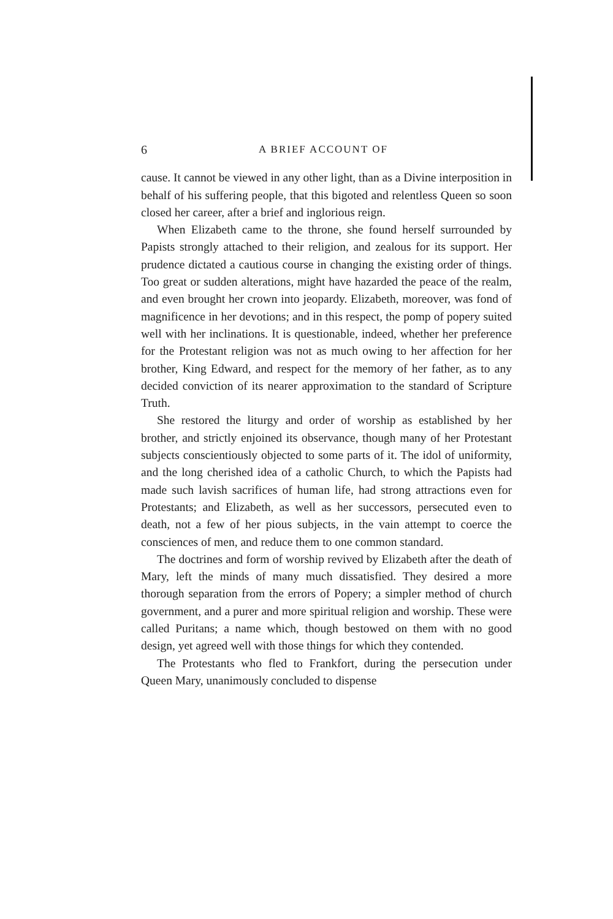6 A BRIEF ACCOUNT OF
cause. It cannot be viewed in any other light, than as a Divine interposition in behalf of his suffering people, that this bigoted and relentless Queen so soon closed her career, after a brief and inglorious reign.
When Elizabeth came to the throne, she found herself surrounded by Papists strongly attached to their religion, and zealous for its support. Her prudence dictated a cautious course in changing the existing order of things. Too great or sudden alterations, might have hazarded the peace of the realm, and even brought her crown into jeopardy. Elizabeth, moreover, was fond of magnificence in her devotions; and in this respect, the pomp of popery suited well with her inclinations. It is questionable, indeed, whether her preference for the Protestant religion was not as much owing to her affection for her brother, King Edward, and respect for the memory of her father, as to any decided conviction of its nearer approximation to the standard of Scripture Truth.
She restored the liturgy and order of worship as established by her brother, and strictly enjoined its observance, though many of her Protestant subjects conscientiously objected to some parts of it. The idol of uniformity, and the long cherished idea of a catholic Church, to which the Papists had made such lavish sacrifices of human life, had strong attractions even for Protestants; and Elizabeth, as well as her successors, persecuted even to death, not a few of her pious subjects, in the vain attempt to coerce the consciences of men, and reduce them to one common standard.
The doctrines and form of worship revived by Elizabeth after the death of Mary, left the minds of many much dissatisfied. They desired a more thorough separation from the errors of Popery; a simpler method of church government, and a purer and more spiritual religion and worship. These were called Puritans; a name which, though bestowed on them with no good design, yet agreed well with those things for which they contended.
The Protestants who fled to Frankfort, during the persecution under Queen Mary, unanimously concluded to dispense